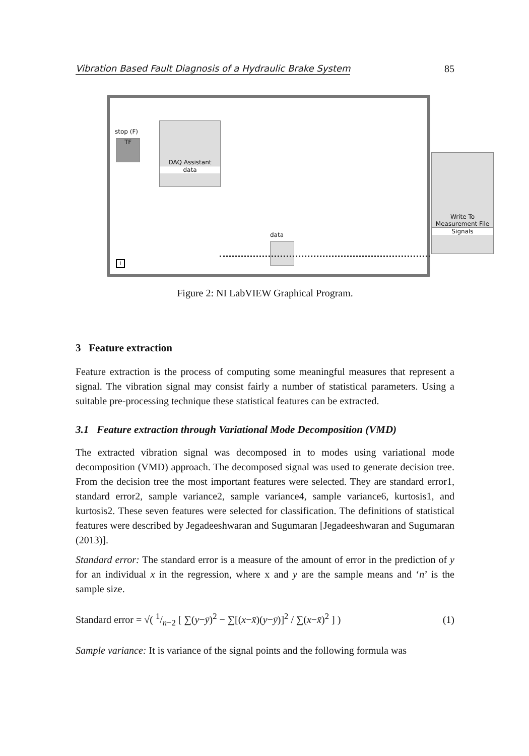Vibration Based Fault Diagnosis of a Hydraulic Brake System 85
stop (F)
TF
DAQ Assistant
data
data
Write To
Measurement File
Signals
i
Figure 2: NI LabVIEW Graphical Program.
3 Feature extraction
Feature extraction is the process of computing some meaningful measures that represent a signal. The vibration signal may consist fairly a number of statistical parameters. Using a suitable pre-processing technique these statistical features can be extracted.
3.1 Feature extraction through Variational Mode Decomposition (VMD)
The extracted vibration signal was decomposed in to modes using variational mode decomposition (VMD) approach. The decomposed signal was used to generate decision tree. From the decision tree the most important features were selected. They are standard error1, standard error2, sample variance2, sample variance4, sample variance6, kurtosis1, and kurtosis2. These seven features were selected for classification. The definitions of statistical features were described by Jegadeeshwaran and Sugumaran [Jegadeeshwaran and Sugumaran (2013)].
Standard error: The standard error is a measure of the amount of error in the prediction of y for an individual x in the regression, where x and y are the sample means and ‘n’ is the sample size.
Standard error = √( 1/n−2 [ ∑(y−ȳ)<sup>2</sup> − ∑[(x−x̄)(y−ȳ)]<sup>2</sup> / ∑(x−x̄)<sup>2</sup> ] ) (1)
Sample variance: It is variance of the signal points and the following formula was